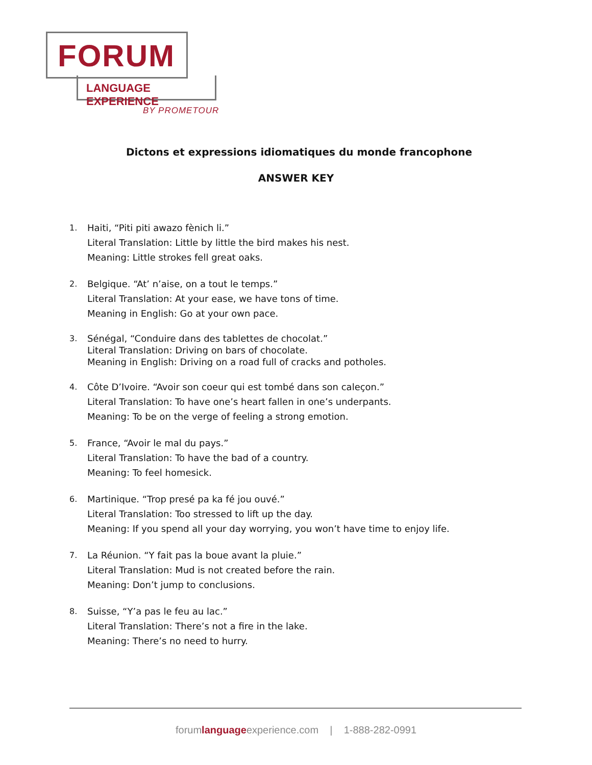FORUM
LANGUAGE EXPERIENCE
BY PROMETOUR
Dictons et expressions idiomatiques du monde francophone
ANSWER KEY
1. Haiti, “Piti piti awazo fènich li.”
Literal Translation: Little by little the bird makes his nest.
Meaning: Little strokes fell great oaks.
2. Belgique. “At’ n’aise, on a tout le temps.”
Literal Translation: At your ease, we have tons of time.
Meaning in English: Go at your own pace.
3. Sénégal, “Conduire dans des tablettes de chocolat.”
Literal Translation: Driving on bars of chocolate.
Meaning in English: Driving on a road full of cracks and potholes.
4. Côte D’Ivoire. “Avoir son coeur qui est tombé dans son caleçon.”
Literal Translation: To have one’s heart fallen in one’s underpants.
Meaning: To be on the verge of feeling a strong emotion.
5. France, “Avoir le mal du pays.”
Literal Translation: To have the bad of a country.
Meaning: To feel homesick.
6. Martinique. “Trop presé pa ka fé jou ouvé.”
Literal Translation: Too stressed to lift up the day.
Meaning: If you spend all your day worrying, you won’t have time to enjoy life.
7. La Réunion. “Y fait pas la boue avant la pluie.”
Literal Translation: Mud is not created before the rain.
Meaning: Don’t jump to conclusions.
8. Suisse, “Y’a pas le feu au lac.”
Literal Translation: There’s not a fire in the lake.
Meaning: There’s no need to hurry.
forumlanguageexperience.com | 1-888-282-0991